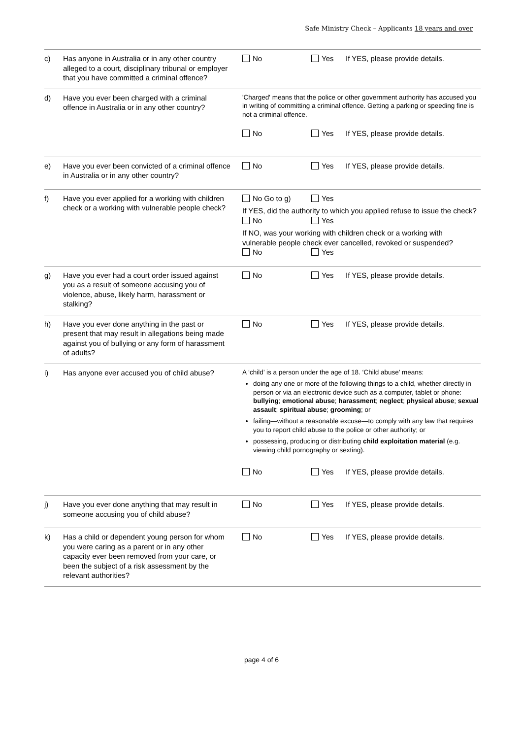Safe Ministry Check – Applicants 18 years and over
| c) | Has anyone in Australia or in any other country alleged to a court, disciplinary tribunal or employer that you have committed a criminal offence? | No Yes If YES, please provide details. |
| d) | Have you ever been charged with a criminal offence in Australia or in any other country? | 'Charged' means that the police or other government authority has accused you in writing of committing a criminal offence. Getting a parking or speeding fine is not a criminal offence. No Yes If YES, please provide details. |
| e) | Have you ever been convicted of a criminal offence in Australia or in any other country? | No Yes If YES, please provide details. |
| f) | Have you ever applied for a working with children check or a working with vulnerable people check? | No Go to g) Yes If YES, did the authority to which you applied refuse to issue the check? No Yes If NO, was your working with children check or a working with vulnerable people check ever cancelled, revoked or suspended? No Yes |
| g) | Have you ever had a court order issued against you as a result of someone accusing you of violence, abuse, likely harm, harassment or stalking? | No Yes If YES, please provide details. |
| h) | Have you ever done anything in the past or present that may result in allegations being made against you of bullying or any form of harassment of adults? | No Yes If YES, please provide details. |
| i) | Has anyone ever accused you of child abuse? | A ‘child’ is a person under the age of 18. ‘Child abuse’ means: doing any one or more of the following things to a child, whether directly in person or via an electronic device such as a computer, tablet or phone: bullying ; emotional abuse ; harassment ; neglect ; physical abuse ; sexual assault ; spiritual abuse ; grooming ; or failing—without a reasonable excuse—to comply with any law that requires you to report child abuse to the police or other authority; or possessing, producing or distributing child exploitation material (e.g. viewing child pornography or sexting). No Yes If YES, please provide details. |
| j) | Have you ever done anything that may result in someone accusing you of child abuse? | No Yes If YES, please provide details. |
| k) | Has a child or dependent young person for whom you were caring as a parent or in any other capacity ever been removed from your care, or been the subject of a risk assessment by the relevant authorities? | No Yes If YES, please provide details. |
page 4 of 6